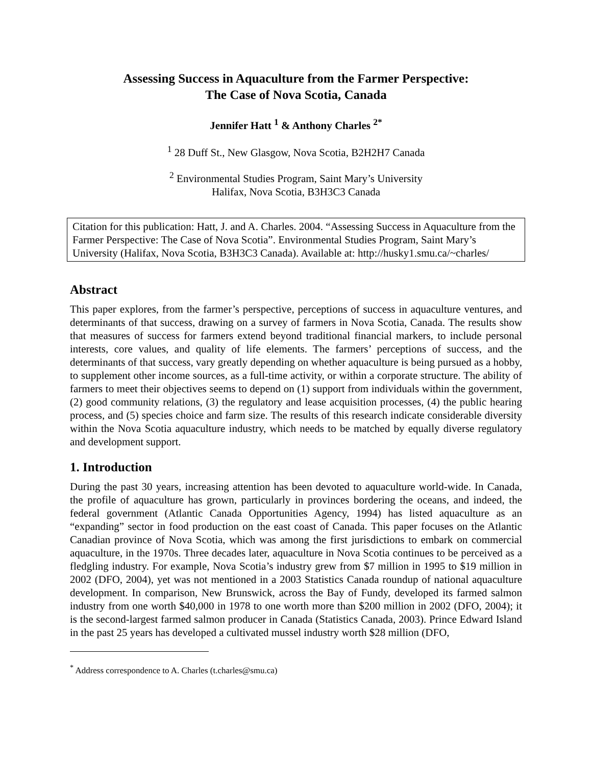Assessing Success in Aquaculture from the Farmer Perspective:
The Case of Nova Scotia, Canada
Jennifer Hatt <sup>1</sup> & Anthony Charles <sup>2*</sup>
<sup>1</sup> 28 Duff St., New Glasgow, Nova Scotia, B2H2H7 Canada
<sup>2</sup> Environmental Studies Program, Saint Mary’s University
Halifax, Nova Scotia, B3H3C3 Canada
Citation for this publication: Hatt, J. and A. Charles. 2004. “Assessing Success in Aquaculture from the Farmer Perspective: The Case of Nova Scotia”. Environmental Studies Program, Saint Mary’s University (Halifax, Nova Scotia, B3H3C3 Canada). Available at: http://husky1.smu.ca/~charles/
Abstract
This paper explores, from the farmer’s perspective, perceptions of success in aquaculture ventures, and determinants of that success, drawing on a survey of farmers in Nova Scotia, Canada. The results show that measures of success for farmers extend beyond traditional financial markers, to include personal interests, core values, and quality of life elements. The farmers’ perceptions of success, and the determinants of that success, vary greatly depending on whether aquaculture is being pursued as a hobby, to supplement other income sources, as a full-time activity, or within a corporate structure. The ability of farmers to meet their objectives seems to depend on (1) support from individuals within the government, (2) good community relations, (3) the regulatory and lease acquisition processes, (4) the public hearing process, and (5) species choice and farm size. The results of this research indicate considerable diversity within the Nova Scotia aquaculture industry, which needs to be matched by equally diverse regulatory and development support.
1. Introduction
During the past 30 years, increasing attention has been devoted to aquaculture world-wide. In Canada, the profile of aquaculture has grown, particularly in provinces bordering the oceans, and indeed, the federal government (Atlantic Canada Opportunities Agency, 1994) has listed aquaculture as an “expanding” sector in food production on the east coast of Canada. This paper focuses on the Atlantic Canadian province of Nova Scotia, which was among the first jurisdictions to embark on commercial aquaculture, in the 1970s. Three decades later, aquaculture in Nova Scotia continues to be perceived as a fledgling industry. For example, Nova Scotia’s industry grew from $7 million in 1995 to $19 million in 2002 (DFO, 2004), yet was not mentioned in a 2003 Statistics Canada roundup of national aquaculture development. In comparison, New Brunswick, across the Bay of Fundy, developed its farmed salmon industry from one worth $40,000 in 1978 to one worth more than $200 million in 2002 (DFO, 2004); it is the second-largest farmed salmon producer in Canada (Statistics Canada, 2003). Prince Edward Island in the past 25 years has developed a cultivated mussel industry worth $28 million (DFO,
<sup>*</sup> Address correspondence to A. Charles (t.charles@smu.ca)